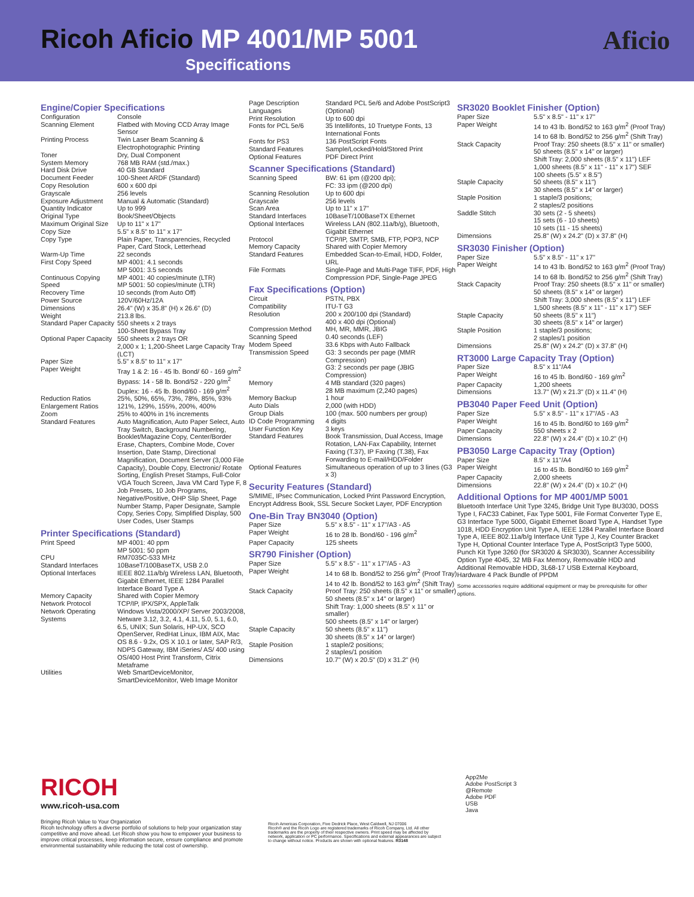Ricoh Aficio MP 4001/MP 5001
Specifications
Aficio
Engine/Copier Specifications
| Configuration | Console |
| Scanning Element | Flatbed with Moving CCD Array Image Sensor |
| Printing Process | Twin Laser Beam Scanning & Electrophotographic Printing |
| Toner | Dry, Dual Component |
| System Memory | 768 MB RAM (std./max.) |
| Hard Disk Drive | 40 GB Standard |
| Document Feeder | 100-Sheet ARDF (Standard) |
| Copy Resolution | 600 x 600 dpi |
| Grayscale | 256 levels |
| Exposure Adjustment | Manual & Automatic (Standard) |
| Quantity Indicator | Up to 999 |
| Original Type | Book/Sheet/Objects |
| Maximum Original Size | Up to 11" x 17" |
| Copy Size | 5.5" x 8.5" to 11" x 17" |
| Copy Type | Plain Paper, Transparencies, Recycled Paper, Card Stock, Letterhead |
| Warm-Up Time | 22 seconds |
| First Copy Speed | MP 4001: 4.1 seconds MP 5001: 3.5 seconds |
| Continuous Copying Speed | MP 4001: 40 copies/minute (LTR) MP 5001: 50 copies/minute (LTR) |
| Recovery Time | 10 seconds (from Auto Off) |
| Power Source | 120V/60Hz/12A |
| Dimensions | 26.4" (W) x 35.8" (H) x 26.6" (D) |
| Weight | 213.8 lbs. |
| Standard Paper Capacity | 550 sheets x 2 trays 100-Sheet Bypass Tray |
| Optional Paper Capacity | 550 sheets x 2 trays OR 2,000 x 1; 1,200-Sheet Large Capacity Tray (LCT) |
| Paper Size | 5.5" x 8.5" to 11" x 17" |
| Paper Weight | Tray 1 & 2: 16 - 45 lb. Bond/ 60 - 169 g/m<sup>2</sup> Bypass: 14 - 58 lb. Bond/52 - 220 g/m<sup>2</sup> Duplex: 16 - 45 lb. Bond/60 - 169 g/m<sup>2</sup> |
| Reduction Ratios | 25%, 50%, 65%, 73%, 78%, 85%, 93% |
| Enlargement Ratios | 121%, 129%, 155%, 200%, 400% |
| Zoom | 25% to 400% in 1% increments |
| Standard Features | Auto Magnification, Auto Paper Select, Auto Tray Switch, Background Numbering, Booklet/Magazine Copy, Center/Border Erase, Chapters, Combine Mode, Cover Insertion, Date Stamp, Directional Magnification, Document Server (3,000 File Capacity), Double Copy, Electronic/ Rotate Sorting, English Preset Stamps, Full-Color VGA Touch Screen, Java VM Card Type F, 8 Job Presets, 10 Job Programs, Negative/Positive, OHP Slip Sheet, Page Number Stamp, Paper Designate, Sample Copy, Series Copy, Simplified Display, 500 User Codes, User Stamps |
Printer Specifications (Standard)
| Print Speed | MP 4001: 40 ppm MP 5001: 50 ppm |
| CPU | RM7035C-533 MHz |
| Standard Interfaces | 10BaseT/100BaseTX, USB 2.0 |
| Optional Interfaces | IEEE 802.11a/b/g Wireless LAN, Bluetooth, Gigabit Ethernet, IEEE 1284 Parallel Interface Board Type A |
| Memory Capacity | Shared with Copier Memory |
| Network Protocol | TCP/IP, IPX/SPX, AppleTalk |
| Network Operating Systems | Windows Vista/2000/XP/ Server 2003/2008, Netware 3.12, 3.2, 4.1, 4.11, 5.0, 5.1, 6.0, 6.5, UNIX; Sun Solaris, HP-UX, SCO OpenServer, RedHat Linux, IBM AIX, Mac OS 8.6 - 9.2x, OS X 10.1 or later, SAP R/3, NDPS Gateway, IBM iSeries/ AS/ 400 using OS/400 Host Print Transform, Citrix Metaframe |
| Utilities | Web SmartDeviceMonitor, SmartDeviceMonitor, Web Image Monitor |
| Page Description Languages | Standard PCL 5e/6 and Adobe PostScript3 (Optional) |
| Print Resolution | Up to 600 dpi |
| Fonts for PCL 5e/6 | 35 Intellifonts, 10 Truetype Fonts, 13 International Fonts |
| Fonts for PS3 | 136 PostScript Fonts |
| Standard Features | Sample/Locked/Hold/Stored Print |
| Optional Features | PDF Direct Print |
Scanner Specifications (Standard)
| Scanning Speed | BW: 61 ipm (@200 dpi); FC: 33 ipm (@200 dpi) |
| Scanning Resolution | Up to 600 dpi |
| Grayscale | 256 levels |
| Scan Area | Up to 11" x 17" |
| Standard Interfaces | 10BaseT/100BaseTX Ethernet |
| Optional Interfaces | Wireless LAN (802.11a/b/g), Bluetooth, Gigabit Ethernet |
| Protocol | TCP/IP, SMTP, SMB, FTP, POP3, NCP |
| Memory Capacity | Shared with Copier Memory |
| Standard Features | Embedded Scan-to-Email, HDD, Folder, URL |
| File Formats | Single-Page and Multi-Page TIFF, PDF, High Compression PDF, Single-Page JPEG |
Fax Specifications (Option)
| Circuit | PSTN, PBX |
| Compatibility | ITU-T G3 |
| Resolution | 200 x 200/100 dpi (Standard) 400 x 400 dpi (Optional) |
| Compression Method | MH, MR, MMR, JBIG |
| Scanning Speed | 0.40 seconds (LEF) |
| Modem Speed | 33.6 Kbps with Auto Fallback |
| Transmission Speed | G3: 3 seconds per page (MMR Compression) G3: 2 seconds per page (JBIG Compression) |
| Memory | 4 MB standard (320 pages) 28 MB maximum (2,240 pages) |
| Memory Backup | 1 hour |
| Auto Dials | 2,000 (with HDD) |
| Group Dials | 100 (max. 500 numbers per group) |
| ID Code Programming | 4 digits |
| User Function Key | 3 keys |
| Standard Features | Book Transmission, Dual Access, Image Rotation, LAN-Fax Capability, Internet Faxing (T.37), IP Faxing (T.38), Fax Forwarding to E-mail/HDD/Folder |
| Optional Features | Simultaneous operation of up to 3 lines (G3 x 3) |
Security Features (Standard)
S/MIME, IPsec Communication, Locked Print Password Encryption, Encrypt Address Book, SSL Secure Socket Layer, PDF Encryption
One-Bin Tray BN3040 (Option)
| Paper Size | 5.5" x 8.5" - 11" x 17"/A3 - A5 |
| Paper Weight | 16 to 28 lb. Bond/60 - 196 g/m<sup>2</sup> |
| Paper Capacity | 125 sheets |
SR790 Finisher (Option)
| Paper Size | 5.5" x 8.5" - 11" x 17"/A5 - A3 |
| Paper Weight | 14 to 68 lb. Bond/52 to 256 g/m<sup>2</sup> (Proof Tray) 14 to 42 lb. Bond/52 to 163 g/m<sup>2</sup> (Shift Tray) |
| Stack Capacity | Proof Tray: 250 sheets (8.5" x 11" or smaller) 50 sheets (8.5" x 14" or larger) Shift Tray: 1,000 sheets (8.5" x 11" or smaller) 500 sheets (8.5" x 14" or larger) |
| Staple Capacity | 50 sheets (8.5" x 11") 30 sheets (8.5" x 14" or larger) |
| Staple Position | 1 staple/2 positions; 2 staples/1 position |
| Dimensions | 10.7" (W) x 20.5" (D) x 31.2" (H) |
SR3020 Booklet Finisher (Option)
| Paper Size | 5.5" x 8.5" - 11" x 17" |
| Paper Weight | 14 to 43 lb. Bond/52 to 163 g/m<sup>2</sup> (Proof Tray) 14 to 68 lb. Bond/52 to 256 g/m<sup>2</sup> (Shift Tray) |
| Stack Capacity | Proof Tray: 250 sheets (8.5" x 11" or smaller) 50 sheets (8.5" x 14" or larger) Shift Tray: 2,000 sheets (8.5" x 11") LEF 1,000 sheets (8.5" x 11" - 11" x 17") SEF 100 sheets (5.5" x 8.5") |
| Staple Capacity | 50 sheets (8.5" x 11") 30 sheets (8.5" x 14" or larger) |
| Staple Position | 1 staple/3 positions; 2 staples/2 positions |
| Saddle Stitch | 30 sets (2 - 5 sheets) 15 sets (6 - 10 sheets) 10 sets (11 - 15 sheets) |
| Dimensions | 25.8" (W) x 24.2" (D) x 37.8" (H) |
SR3030 Finisher (Option)
| Paper Size | 5.5" x 8.5" - 11" x 17" |
| Paper Weight | 14 to 43 lb. Bond/52 to 163 g/m<sup>2</sup> (Proof Tray) 14 to 68 lb. Bond/52 to 256 g/m<sup>2</sup> (Shift Tray) |
| Stack Capacity | Proof Tray: 250 sheets (8.5" x 11" or smaller) 50 sheets (8.5" x 14" or larger) Shift Tray: 3,000 sheets (8.5" x 11") LEF 1,500 sheets (8.5" x 11" - 11" x 17") SEF |
| Staple Capacity | 50 sheets (8.5" x 11") 30 sheets (8.5" x 14" or larger) |
| Staple Position | 1 staple/3 positions; 2 staples/1 position |
| Dimensions | 25.8" (W) x 24.2" (D) x 37.8" (H) |
RT3000 Large Capacity Tray (Option)
| Paper Size | 8.5" x 11"/A4 |
| Paper Weight | 16 to 45 lb. Bond/60 - 169 g/m<sup>2</sup> |
| Paper Capacity | 1,200 sheets |
| Dimensions | 13.7" (W) x 21.3" (D) x 11.4" (H) |
PB3040 Paper Feed Unit (Option)
| Paper Size | 5.5" x 8.5" - 11" x 17"/A5 - A3 |
| Paper Weight | 16 to 45 lb. Bond/60 to 169 g/m<sup>2</sup> |
| Paper Capacity | 550 sheets x 2 |
| Dimensions | 22.8" (W) x 24.4" (D) x 10.2" (H) |
PB3050 Large Capacity Tray (Option)
| Paper Size | 8.5" x 11"/A4 |
| Paper Weight | 16 to 45 lb. Bond/60 to 169 g/m<sup>2</sup> |
| Paper Capacity | 2,000 sheets |
| Dimensions | 22.8" (W) x 24.4" (D) x 10.2" (H) |
Additional Options for MP 4001/MP 5001
Bluetooth Interface Unit Type 3245, Bridge Unit Type BU3030, DOSS Type I, FAC33 Cabinet, Fax Type 5001, File Format Converter Type E, G3 Interface Type 5000, Gigabit Ethernet Board Type A, Handset Type 1018, HDD Encryption Unit Type A, IEEE 1284 Parallel Interface Board Type A, IEEE 802.11a/b/g Interface Unit Type J, Key Counter Bracket Type H, Optional Counter Interface Type A, PostScript3 Type 5000, Punch Kit Type 3260 (for SR3020 & SR3030), Scanner Accessibility Option Type 4045, 32 MB Fax Memory, Removable HDD and Additional Removable HDD, 3L68-17 USB External Keyboard, Hardware 4 Pack Bundle of PPDM
Some accessories require additional equipment or may be prerequisite for other options.
RICOH
www.ricoh-usa.com
Bringing Ricoh Value to Your Organization
Ricoh technology offers a diverse portfolio of solutions to help your organization stay competitive and move ahead. Let Ricoh show you how to empower your business to improve critical processes, keep information secure, ensure compliance and promote environmental sustainability while reducing the total cost of ownership.
Ricoh Americas Corporation, Five Dedrick Place, West Caldwell, NJ 07006
Ricoh® and the Ricoh Logo are registered trademarks of Ricoh Company, Ltd. All other trademarks are the property of their respective owners. Print speed may be affected by network, application or PC performance. Specifications and external appearances are subject to change without notice. Products are shown with optional features. R3148
App2Me
Adobe PostScript 3
@Remote
Adobe PDF
USB
Java